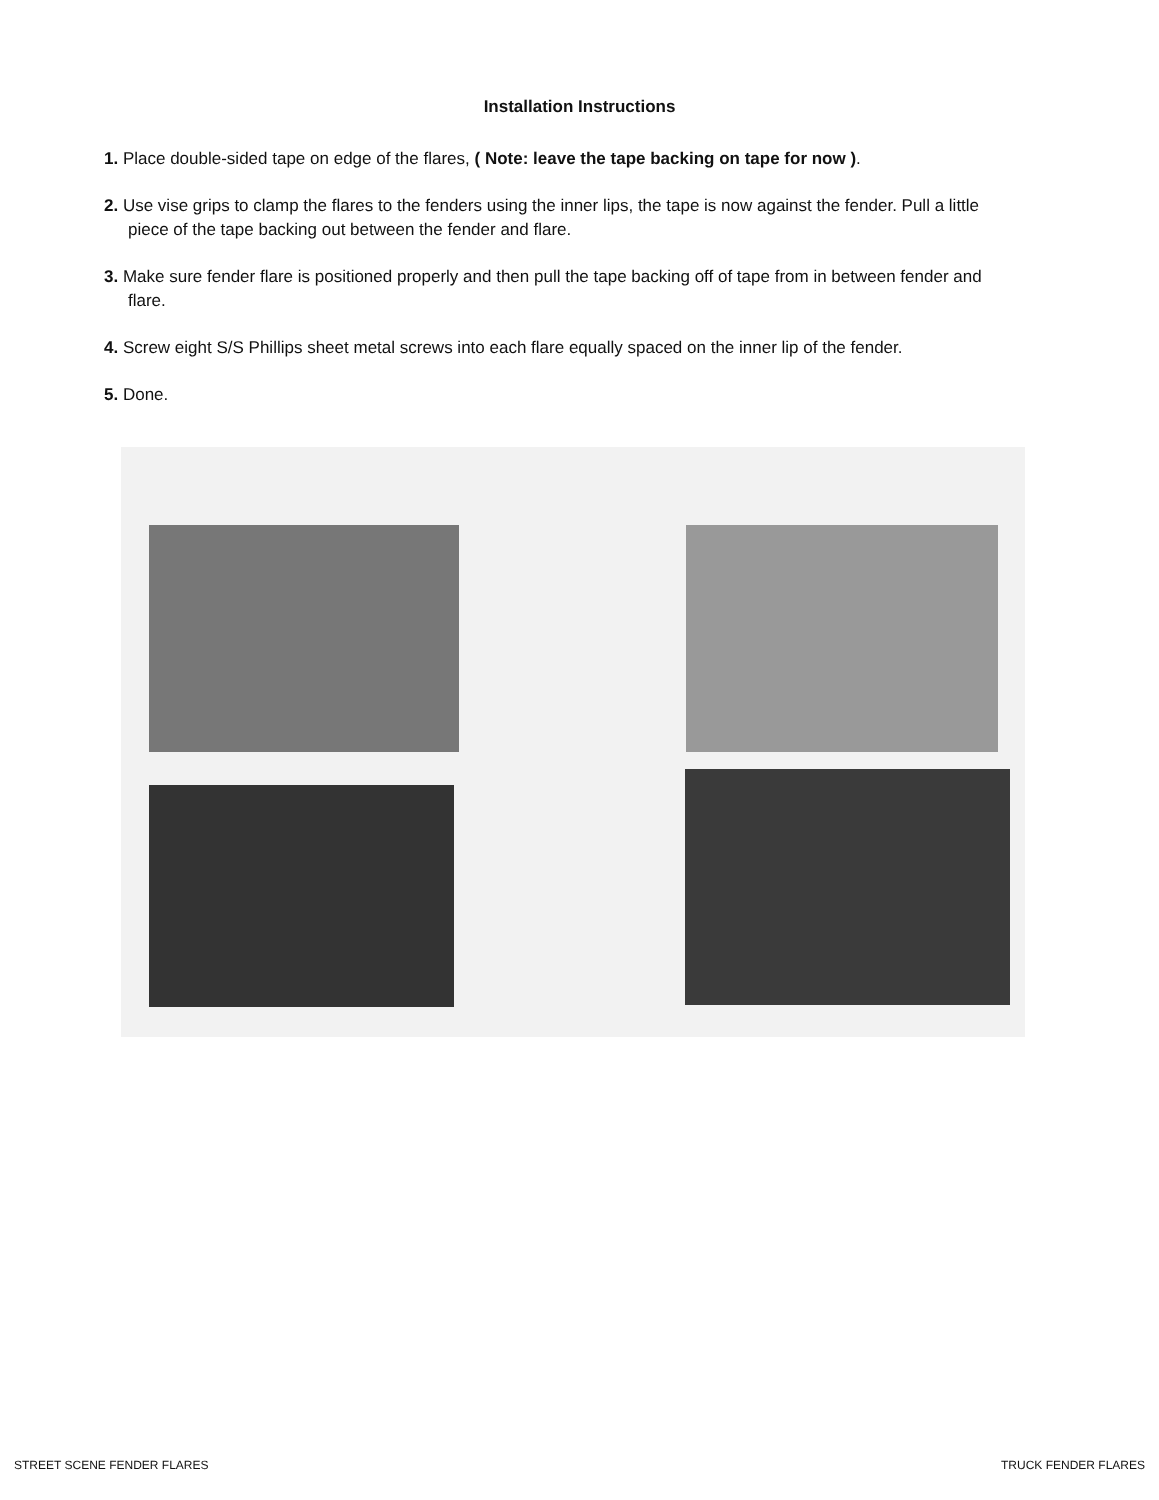Installation Instructions
1. Place double-sided tape on edge of the flares, ( Note: leave the tape backing on tape for now ).
2. Use vise grips to clamp the flares to the fenders using the inner lips, the tape is now against the fender. Pull a little piece of the tape backing out between the fender and flare.
3. Make sure fender flare is positioned properly and then pull the tape backing off of tape from in between fender and flare.
4. Screw eight S/S Phillips sheet metal screws into each flare equally spaced on the inner lip of the fender.
5. Done.
STREET SCENE FENDER FLARES TRUCK FENDER FLARES